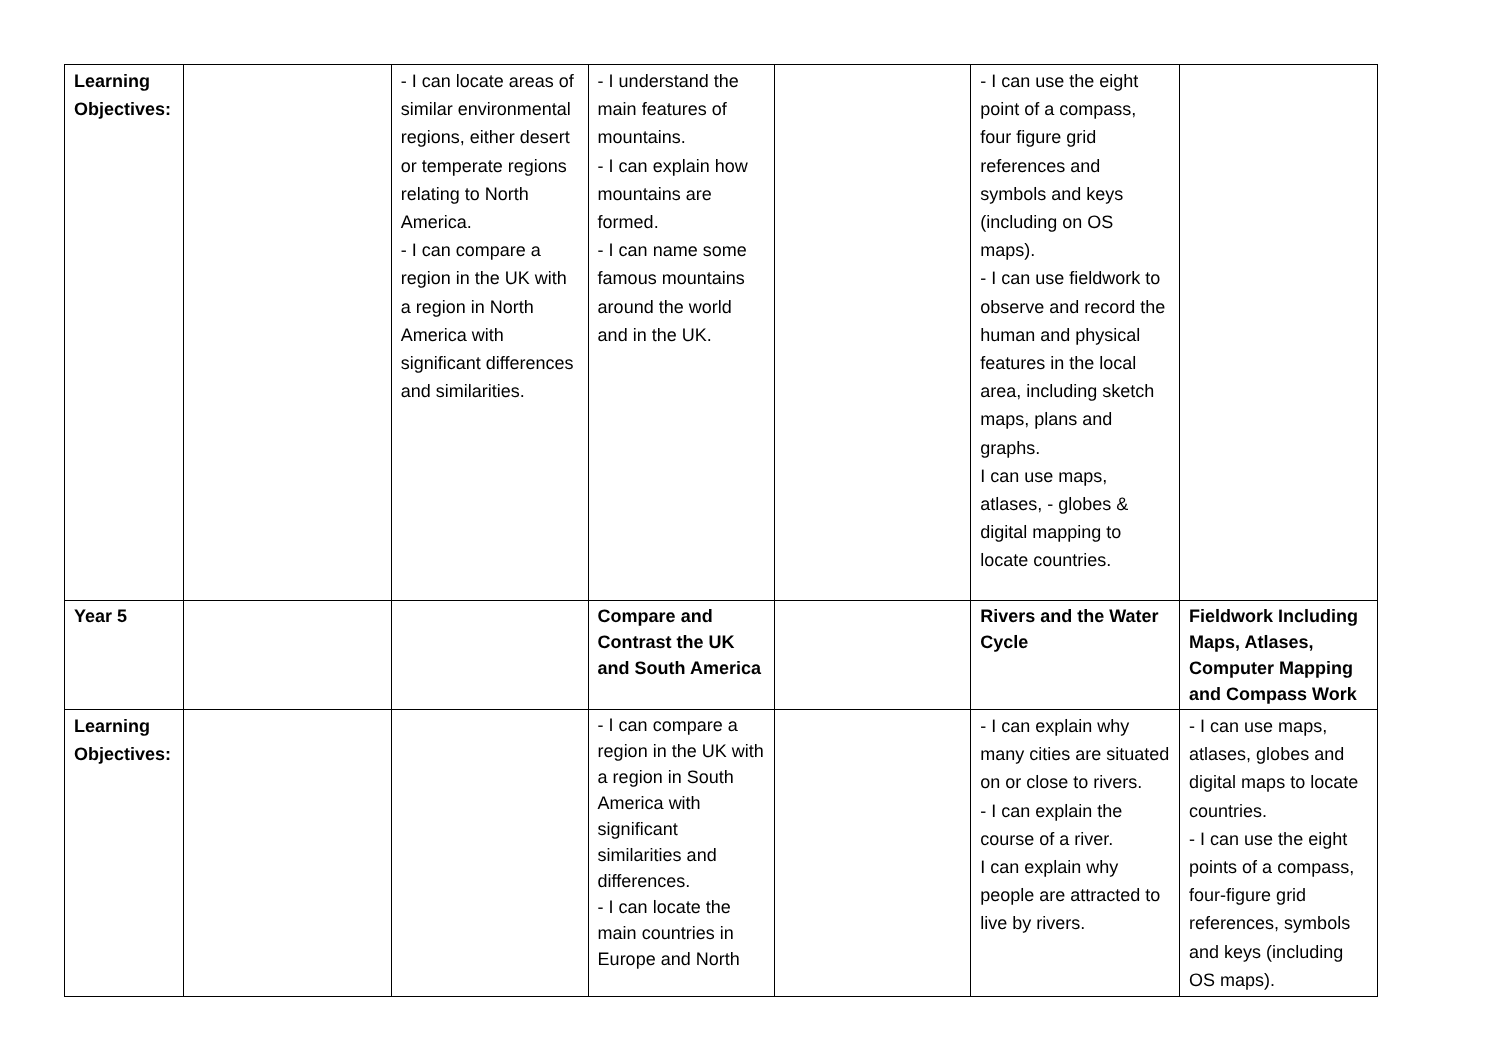| Learning Objectives: | | - I can locate areas of similar environmental regions, either desert or temperate regions relating to North America. - I can compare a region in the UK with a region in North America with significant differences and similarities. | - I understand the main features of mountains. - I can explain how mountains are formed. - I can name some famous mountains around the world and in the UK. | | - I can use the eight point of a compass, four figure grid references and symbols and keys (including on OS maps). - I can use fieldwork to observe and record the human and physical features in the local area, including sketch maps, plans and graphs. I can use maps, atlases, - globes & digital mapping to locate countries. | |
| Year 5 | | | Compare and Contrast the UK and South America | | Rivers and the Water Cycle | Fieldwork Including Maps, Atlases, Computer Mapping and Compass Work |
| Learning Objectives: | | | - I can compare a region in the UK with a region in South America with significant similarities and differences. - I can locate the main countries in Europe and North | | - I can explain why many cities are situated on or close to rivers. - I can explain the course of a river. I can explain why people are attracted to live by rivers. | - I can use maps, atlases, globes and digital maps to locate countries. - I can use the eight points of a compass, four-figure grid references, symbols and keys (including OS maps). |